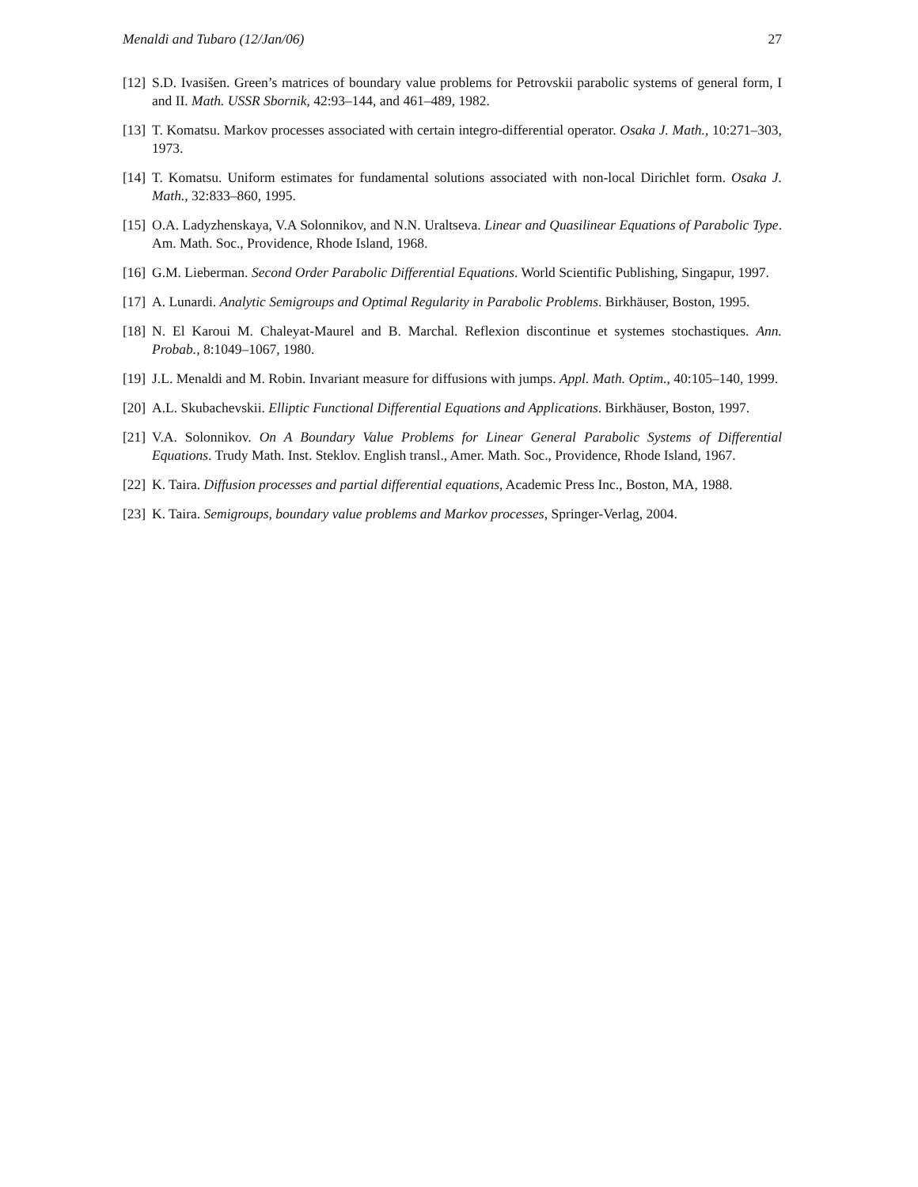Menaldi and Tubaro (12/Jan/06) 27
[12] S.D. Ivasišen. Green’s matrices of boundary value problems for Petrovskii parabolic systems of general form, I and II. Math. USSR Sbornik, 42:93–144, and 461–489, 1982.
[13] T. Komatsu. Markov processes associated with certain integro-differential operator. Osaka J. Math., 10:271–303, 1973.
[14] T. Komatsu. Uniform estimates for fundamental solutions associated with non-local Dirichlet form. Osaka J. Math., 32:833–860, 1995.
[15] O.A. Ladyzhenskaya, V.A Solonnikov, and N.N. Uraltseva. Linear and Quasilinear Equations of Parabolic Type. Am. Math. Soc., Providence, Rhode Island, 1968.
[16] G.M. Lieberman. Second Order Parabolic Differential Equations. World Scientific Publishing, Singapur, 1997.
[17] A. Lunardi. Analytic Semigroups and Optimal Regularity in Parabolic Problems. Birkhäuser, Boston, 1995.
[18] N. El Karoui M. Chaleyat-Maurel and B. Marchal. Reflexion discontinue et systemes stochastiques. Ann. Probab., 8:1049–1067, 1980.
[19] J.L. Menaldi and M. Robin. Invariant measure for diffusions with jumps. Appl. Math. Optim., 40:105–140, 1999.
[20] A.L. Skubachevskii. Elliptic Functional Differential Equations and Applications. Birkhäuser, Boston, 1997.
[21] V.A. Solonnikov. On A Boundary Value Problems for Linear General Parabolic Systems of Differential Equations. Trudy Math. Inst. Steklov. English transl., Amer. Math. Soc., Providence, Rhode Island, 1967.
[22] K. Taira. Diffusion processes and partial differential equations, Academic Press Inc., Boston, MA, 1988.
[23] K. Taira. Semigroups, boundary value problems and Markov processes, Springer-Verlag, 2004.